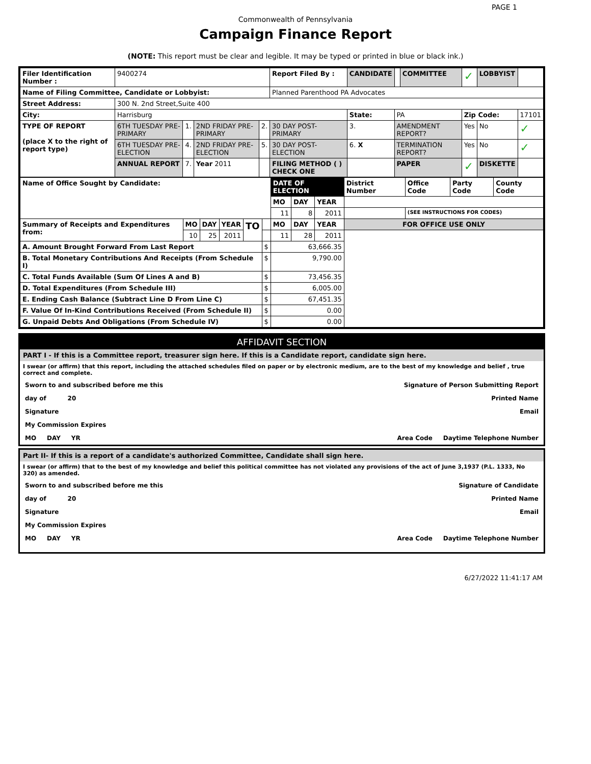PAGE 1
Commonwealth of Pennsylvania
Campaign Finance Report
(NOTE: This report must be clear and legible. It may be typed or printed in blue or black ink.)
| Filer Identification Number : | 9400274 | | | | Report Filed By : | CANDIDATE | | COMMITTEE | ✓ | LOBBYIST | |
| Name of Filing Committee, Candidate or Lobbyist: | | | | | Planned Parenthood PA Advocates | | | | | | |
| Street Address: | 300 N. 2nd Street,Suite 400 | | | | | | | | | | |
| City: | Harrisburg | | | | | State: | PA | | Zip Code: | | 17101 |
| TYPE OF REPORT (place X to the right of report type) | 6TH TUESDAY PRE-PRIMARY | 1. | 2ND FRIDAY PRE-PRIMARY | 2. | 30 DAY POST-PRIMARY | 3. | AMENDMENT REPORT? | | Yes | No | ✓ |
| | 6TH TUESDAY PRE-ELECTION | 4. | 2ND FRIDAY PRE-ELECTION | 5. | 30 DAY POST-ELECTION | 6. X | TERMINATION REPORT? | | Yes | No | ✓ |
| | ANNUAL REPORT | 7. | Year 2011 | | FILING METHOD ( ) CHECK ONE | | PAPER | | ✓ | DISKETTE | |
| Name of Office Sought by Candidate: | | | | | | DATE OF ELECTION | | | District Number | Office Code | Party Code | County Code |
| | | | | | | MO | DAY | YEAR | | | | |
| | | | | | | 11 | 8 | 2011 | | (SEE INSTRUCTIONS FOR CODES) | | |
| Summary of Receipts and Expenditures from: | MO | DAY | YEAR | TO | | MO | DAY | YEAR | FOR OFFICE USE ONLY | | | |
| | 10 | 25 | 2011 | | | 11 | 28 | 2011 | | | | |
| A. Amount Brought Forward From Last Report | | | | | $ | 63,666.35 | | | | | | |
| B. Total Monetary Contributions And Receipts (From Schedule I) | | | | | $ | 9,790.00 | | | | | | |
| C. Total Funds Available (Sum Of Lines A and B) | | | | | $ | 73,456.35 | | | | | | |
| D. Total Expenditures (From Schedule III) | | | | | $ | 6,005.00 | | | | | | |
| E. Ending Cash Balance (Subtract Line D From Line C) | | | | | $ | 67,451.35 | | | | | | |
| F. Value Of In-Kind Contributions Received (From Schedule II) | | | | | $ | 0.00 | | | | | | |
| G. Unpaid Debts And Obligations (From Schedule IV) | | | | | $ | 0.00 | | | | | | |
AFFIDAVIT SECTION
PART I - If this is a Committee report, treasurer sign here. If this is a Candidate report, candidate sign here.
I swear (or affirm) that this report, including the attached schedules filed on paper or by electronic medium, are to the best of my knowledge and belief , true correct and complete.
Sworn to and subscribed before me this Signature of Person Submitting Report
day of 20 Printed Name
Signature Email
My Commission Expires
MO DAY YR Area Code Daytime Telephone Number
Part II- If this is a report of a candidate's authorized Committee, Candidate shall sign here.
I swear (or affirm) that to the best of my knowledge and belief this political committee has not violated any provisions of the act of June 3,1937 (P.L. 1333, No 320) as amended.
Sworn to and subscribed before me this Signature of Candidate
day of 20 Printed Name
Signature Email
My Commission Expires
MO DAY YR Area Code Daytime Telephone Number
6/27/2022 11:41:17 AM